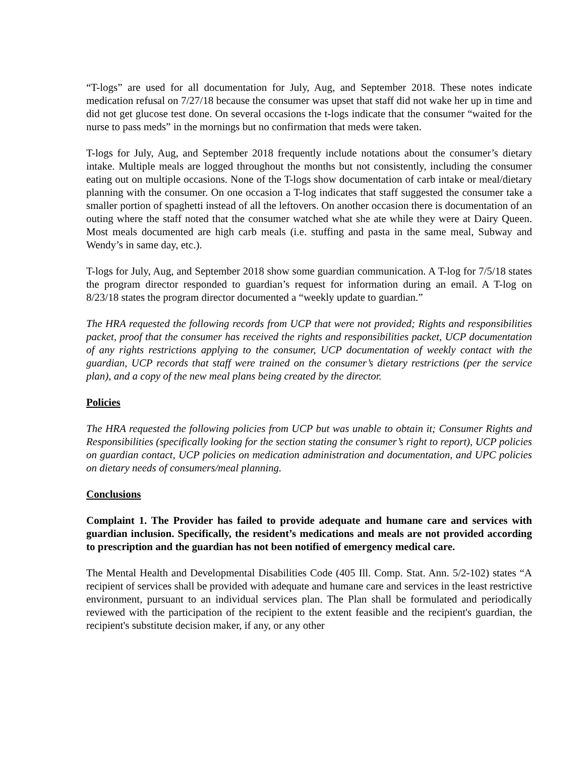“T-logs” are used for all documentation for July, Aug, and September 2018. These notes indicate medication refusal on 7/27/18 because the consumer was upset that staff did not wake her up in time and did not get glucose test done. On several occasions the t-logs indicate that the consumer “waited for the nurse to pass meds” in the mornings but no confirmation that meds were taken.
T-logs for July, Aug, and September 2018 frequently include notations about the consumer’s dietary intake. Multiple meals are logged throughout the months but not consistently, including the consumer eating out on multiple occasions. None of the T-logs show documentation of carb intake or meal/dietary planning with the consumer. On one occasion a T-log indicates that staff suggested the consumer take a smaller portion of spaghetti instead of all the leftovers. On another occasion there is documentation of an outing where the staff noted that the consumer watched what she ate while they were at Dairy Queen. Most meals documented are high carb meals (i.e. stuffing and pasta in the same meal, Subway and Wendy’s in same day, etc.).
T-logs for July, Aug, and September 2018 show some guardian communication. A T-log for 7/5/18 states the program director responded to guardian’s request for information during an email. A T-log on 8/23/18 states the program director documented a “weekly update to guardian.”
The HRA requested the following records from UCP that were not provided; Rights and responsibilities packet, proof that the consumer has received the rights and responsibilities packet, UCP documentation of any rights restrictions applying to the consumer, UCP documentation of weekly contact with the guardian, UCP records that staff were trained on the consumer’s dietary restrictions (per the service plan), and a copy of the new meal plans being created by the director.
Policies
The HRA requested the following policies from UCP but was unable to obtain it; Consumer Rights and Responsibilities (specifically looking for the section stating the consumer’s right to report), UCP policies on guardian contact, UCP policies on medication administration and documentation, and UPC policies on dietary needs of consumers/meal planning.
Conclusions
Complaint 1. The Provider has failed to provide adequate and humane care and services with guardian inclusion. Specifically, the resident’s medications and meals are not provided according to prescription and the guardian has not been notified of emergency medical care.
The Mental Health and Developmental Disabilities Code (405 Ill. Comp. Stat. Ann. 5/2-102) states “A recipient of services shall be provided with adequate and humane care and services in the least restrictive environment, pursuant to an individual services plan. The Plan shall be formulated and periodically reviewed with the participation of the recipient to the extent feasible and the recipient's guardian, the recipient's substitute decision maker, if any, or any other